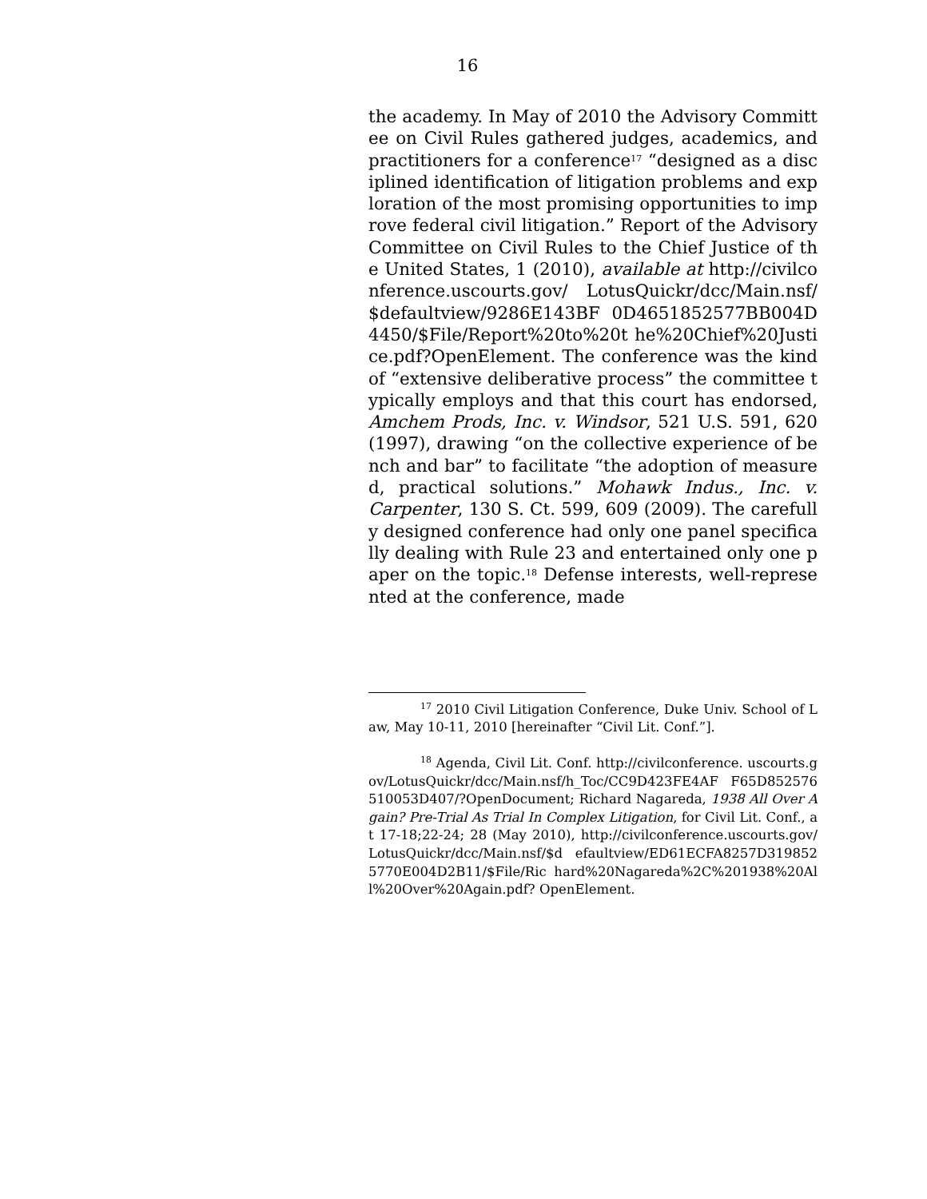16
the academy. In May of 2010 the Advisory Committee on Civil Rules gathered judges, academics, and practitioners for a conference<sup>17</sup> “designed as a disciplined identification of litigation problems and exploration of the most promising opportunities to improve federal civil litigation.” Report of the Advisory Committee on Civil Rules to the Chief Justice of the United States, 1 (2010), available at http://civilconference.uscourts.gov/ LotusQuickr/dcc/Main.nsf/$defaultview/9286E143BF 0D4651852577BB004D4450/$File/Report%20to%20t he%20Chief%20Justice.pdf?OpenElement. The conference was the kind of “extensive deliberative process” the committee typically employs and that this court has endorsed, Amchem Prods, Inc. v. Windsor, 521 U.S. 591, 620 (1997), drawing “on the collective experience of bench and bar” to facilitate “the adoption of measured, practical solutions.” Mohawk Indus., Inc. v. Carpenter, 130 S. Ct. 599, 609 (2009). The carefully designed conference had only one panel specifically dealing with Rule 23 and entertained only one paper on the topic.<sup>18</sup> Defense interests, well-represented at the conference, made
<sup>17</sup> 2010 Civil Litigation Conference, Duke Univ. School of Law, May 10-11, 2010 [hereinafter “Civil Lit. Conf.”].
<sup>18</sup> Agenda, Civil Lit. Conf. http://civilconference. uscourts.gov/LotusQuickr/dcc/Main.nsf/h_Toc/CC9D423FE4AF F65D852576510053D407/?OpenDocument; Richard Nagareda, 1938 All Over Again? Pre-Trial As Trial In Complex Litigation, for Civil Lit. Conf., at 17-18;22-24; 28 (May 2010), http://civilconference.uscourts.gov/LotusQuickr/dcc/Main.nsf/$d efaultview/ED61ECFA8257D3198525770E004D2B11/$File/Ric hard%20Nagareda%2C%201938%20All%20Over%20Again.pdf? OpenElement.